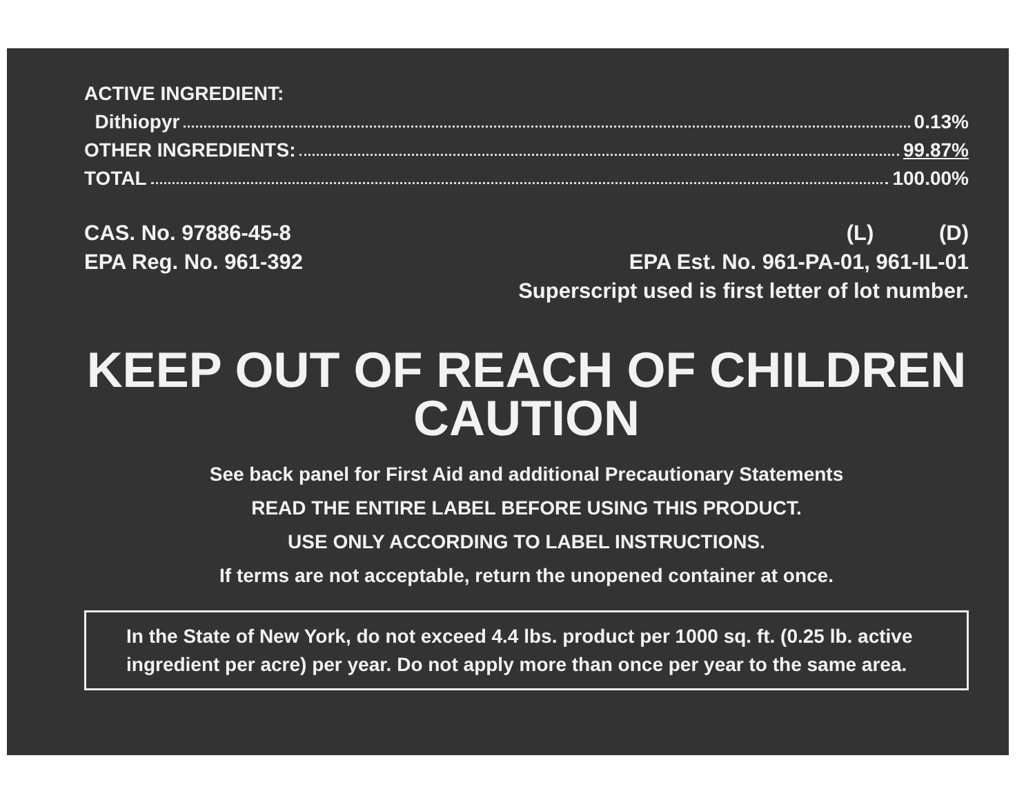ACTIVE INGREDIENT:
Dithiopyr 0.13%
OTHER INGREDIENTS: 99.87%
TOTAL 100.00%
CAS. No. 97886-45-8
EPA Reg. No. 961-392
(L) (D)
EPA Est. No. 961-PA-01, 961-IL-01
Superscript used is first letter of lot number.
KEEP OUT OF REACH OF CHILDREN
CAUTION
See back panel for First Aid and additional Precautionary Statements
READ THE ENTIRE LABEL BEFORE USING THIS PRODUCT.
USE ONLY ACCORDING TO LABEL INSTRUCTIONS.
If terms are not acceptable, return the unopened container at once.
In the State of New York, do not exceed 4.4 lbs. product per 1000 sq. ft. (0.25 lb. active ingredient per acre) per year. Do not apply more than once per year to the same area.